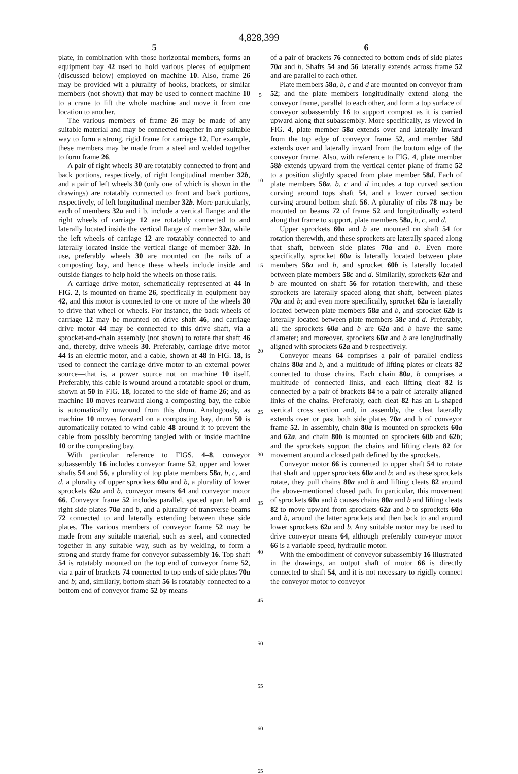4,828,399
5
plate, in combination with those horizontal members, forms an equipment bay 42 used to hold various pieces of equipment (discussed below) employed on machine 10. Also, frame 26 may be provided wit a plurality of hooks, brackets, or similar members (not shown) that may be used to connect machine 10 to a crane to lift the whole machine and move it from one location to another.
The various members of frame 26 may be made of any suitable material and may be connected together in any suitable way to form a strong, rigid frame for carriage 12. For example, these members may be made from a steel and welded together to form frame 26.
A pair of right wheels 30 are rotatably connected to front and back portions, respectively, of right longitudinal member 32b, and a pair of left wheels 30 (only one of which is shown in the drawings) are rotatably connected to front and back portions, respectively, of left longitudinal member 32b. More particularly, each of members 32a and i b. include a vertical flange; and the right wheels of carriage 12 are rotatably connected to and laterally located inside the vertical flange of member 32a, while the left wheels of carriage 12 are rotatably connected to and laterally located inside the vertical flange of member 32b. In use, preferably wheels 30 are mounted on the rails of a composting bay, and hence these wheels include inside and outside flanges to help hold the wheels on those rails.
A carriage drive motor, schematically represented at 44 in FIG. 2, is mounted on frame 26, specifically in equipment bay 42, and this motor is connected to one or more of the wheels 30 to drive that wheel or wheels. For instance, the back wheels of carriage 12 may be mounted on drive shaft 46, and carriage drive motor 44 may be connected to this drive shaft, via a sprocket-and-chain assembly (not shown) to rotate that shaft 46 and, thereby, drive wheels 30. Preferably, carriage drive motor 44 is an electric motor, and a cable, shown at 48 in FIG. 18, is used to connect the carriage drive motor to an external power source—that is, a power source not on machine 10 itself. Preferably, this cable is wound around a rotatable spool or drum, shown at 50 in FIG. 18, located to the side of frame 26; and as machine 10 moves rearward along a composting bay, the cable is automatically unwound from this drum. Analogously, as machine 10 moves forward on a composting bay, drum 50 is automatically rotated to wind cable 48 around it to prevent the cable from possibly becoming tangled with or inside machine 10 or the composting bay.
With particular reference to FIGS. 4–8, conveyor subassembly 16 includes conveyor frame 52, upper and lower shafts 54 and 56, a plurality of top plate members 58a, b, c, and d, a plurality of upper sprockets 60a and b, a plurality of lower sprockets 62a and b, conveyor means 64 and conveyor motor 66. Conveyor frame 52 includes parallel, spaced apart left and right side plates 70a and b, and a plurality of transverse beams 72 connected to and laterally extending between these side plates. The various members of conveyor frame 52 may be made from any suitable material, such as steel, and connected together in any suitable way, such as by welding, to form a strong and sturdy frame for conveyor subassembly 16. Top shaft 54 is rotatably mounted on the top end of conveyor frame 52, via a pair of brackets 74 connected to top ends of side plates 70a and b; and, similarly, bottom shaft 56 is rotatably connected to a bottom end of conveyor frame 52 by means
5
10
15
20
25
30
35
40
45
50
55
60
65
6
of a pair of brackets 76 connected to bottom ends of side plates 70a and b. Shafts 54 and 56 laterally extends across frame 52 and are parallel to each other.
Plate members 58a, b, c and d are mounted on conveyor fram 52; and the plate members longitudinally extend along the conveyor frame, parallel to each other, and form a top surface of conveyor subassembly 16 to support compost as it is carried upward along that subassembly. More specifically, as viewed in FIG. 4, plate member 58a extends over and laterally inward from the top edge of conveyor frame 52, and member 58d extends over and laterally inward from the bottom edge of the conveyor frame. Also, with reference to FIG. 4, plate member 58b extends upward from the vertical center plane of frame 52 to a position slightly spaced from plate member 58d. Each of plate members 58a, b, c and d incudes a top curved section curving around tops shaft 54, and a lower curved section curving around bottom shaft 56. A plurality of ribs 78 may be mounted on beams 72 of frame 52 and longitudinally extend along that frame to support, plate members 58a, b, c, and d.
Upper sprockets 60a and b are mounted on shaft 54 for rotation therewith, and these sprockets are laterally spaced along that shaft, between side plates 70a and b. Even more specifically, sprocket 60a is laterally located between plate members 58a and b, and sprocket 60b is laterally located between plate members 58c and d. Similarily, sprockets 62a and b are mounted on shaft 56 for rotation therewith, and these sprockets are laterally spaced along that shaft, between plates 70a and b; and even more specifically, sprocket 62a is laterally located between plate members 58a and b, and sprocket 62b is laterally located between plate members 58c and d. Preferably, all the sprockets 60a and b are 62a and b have the same diameter; and moreover, sprockets 60a and b are longitudinally aligned with sprockets 62a and b respectively.
Conveyor means 64 comprises a pair of parallel endless chains 80a and b, and a multitude of lifting plates or cleats 82 connected to those chains. Each chain 80a, b comprises a multitude of connected links, and each lifting cleat 82 is connected by a pair of brackets 84 to a pair of laterally aligned links of the chains. Preferably, each cleat 82 has an L-shaped vertical cross section and, in assembly, the cleat laterally extends over or past both side plates 70a and b of conveyor frame 52. In assembly, chain 80a is mounted on sprockets 60a and 62a, and chain 80b is mounted on sprockets 60b and 62b; and the sprockets support the chains and lifting cleats 82 for movement around a closed path defined by the sprockets.
Conveyor motor 66 is connected to upper shaft 54 to rotate that shaft and upper sprockets 60a and b; and as these sprockets rotate, they pull chains 80a and b and lifting cleats 82 around the above-mentioned closed path. In particular, this movement of sprockets 60a and b causes chains 80a and b and lifting cleats 82 to move upward from sprockets 62a and b to sprockets 60a and b, around the latter sprockets and then back to and around lower sprockets 62a and b. Any suitable motor may be used to drive conveyor means 64, although preferably conveyor motor 66 is a variable speed, hydraulic motor.
With the embodiment of conveyor subassembly 16 illustrated in the drawings, an output shaft of motor 66 is directly connected to shaft 54, and it is not necessary to rigidly connect the conveyor motor to conveyor